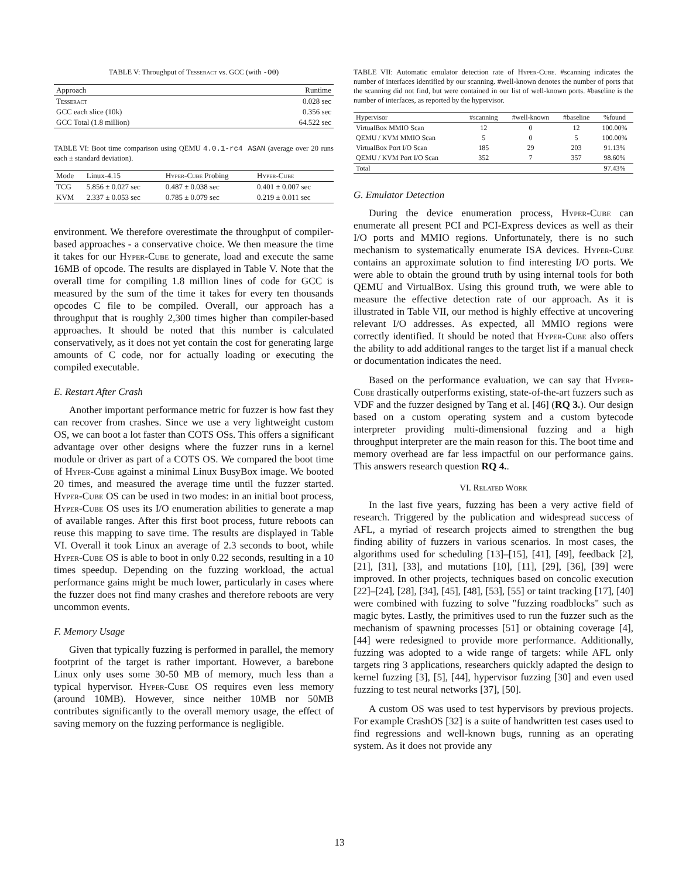TABLE V: Throughput of Tesseract vs. GCC (with -O0)
| Approach | Runtime |
| --- | --- |
| Tesseract | 0.028 sec |
| GCC each slice (10k) | 0.356 sec |
| GCC Total (1.8 million) | 64.522 sec |
TABLE VI: Boot time comparison using QEMU 4.0.1-rc4 ASAN (average over 20 runs each ± standard deviation).
| Mode | Linux-4.15 | Hyper-Cube Probing | Hyper-Cube |
| --- | --- | --- | --- |
| TCG | 5.856 ± 0.027 sec | 0.487 ± 0.038 sec | 0.401 ± 0.007 sec |
| KVM | 2.337 ± 0.053 sec | 0.785 ± 0.079 sec | 0.219 ± 0.011 sec |
environment. We therefore overestimate the throughput of compiler-based approaches - a conservative choice. We then measure the time it takes for our Hyper-Cube to generate, load and execute the same 16MB of opcode. The results are displayed in Table V. Note that the overall time for compiling 1.8 million lines of code for GCC is measured by the sum of the time it takes for every ten thousands opcodes C file to be compiled. Overall, our approach has a throughput that is roughly 2,300 times higher than compiler-based approaches. It should be noted that this number is calculated conservatively, as it does not yet contain the cost for generating large amounts of C code, nor for actually loading or executing the compiled executable.
E. Restart After Crash
Another important performance metric for fuzzer is how fast they can recover from crashes. Since we use a very lightweight custom OS, we can boot a lot faster than COTS OSs. This offers a significant advantage over other designs where the fuzzer runs in a kernel module or driver as part of a COTS OS. We compared the boot time of Hyper-Cube against a minimal Linux BusyBox image. We booted 20 times, and measured the average time until the fuzzer started. Hyper-Cube OS can be used in two modes: in an initial boot process, Hyper-Cube OS uses its I/O enumeration abilities to generate a map of available ranges. After this first boot process, future reboots can reuse this mapping to save time. The results are displayed in Table VI. Overall it took Linux an average of 2.3 seconds to boot, while Hyper-Cube OS is able to boot in only 0.22 seconds, resulting in a 10 times speedup. Depending on the fuzzing workload, the actual performance gains might be much lower, particularly in cases where the fuzzer does not find many crashes and therefore reboots are very uncommon events.
F. Memory Usage
Given that typically fuzzing is performed in parallel, the memory footprint of the target is rather important. However, a barebone Linux only uses some 30-50 MB of memory, much less than a typical hypervisor. Hyper-Cube OS requires even less memory (around 10MB). However, since neither 10MB nor 50MB contributes significantly to the overall memory usage, the effect of saving memory on the fuzzing performance is negligible.
TABLE VII: Automatic emulator detection rate of Hyper-Cube. #scanning indicates the number of interfaces identified by our scanning. #well-known denotes the number of ports that the scanning did not find, but were contained in our list of well-known ports. #baseline is the number of interfaces, as reported by the hypervisor.
| Hypervisor | #scanning | #well-known | #baseline | %found |
| --- | --- | --- | --- | --- |
| VirtualBox MMIO Scan | 12 | 0 | 12 | 100.00% |
| QEMU / KVM MMIO Scan | 5 | 0 | 5 | 100.00% |
| VirtualBox Port I/O Scan | 185 | 29 | 203 | 91.13% |
| QEMU / KVM Port I/O Scan | 352 | 7 | 357 | 98.60% |
| Total | | | | 97.43% |
G. Emulator Detection
During the device enumeration process, Hyper-Cube can enumerate all present PCI and PCI-Express devices as well as their I/O ports and MMIO regions. Unfortunately, there is no such mechanism to systematically enumerate ISA devices. Hyper-Cube contains an approximate solution to find interesting I/O ports. We were able to obtain the ground truth by using internal tools for both QEMU and VirtualBox. Using this ground truth, we were able to measure the effective detection rate of our approach. As it is illustrated in Table VII, our method is highly effective at uncovering relevant I/O addresses. As expected, all MMIO regions were correctly identified. It should be noted that Hyper-Cube also offers the ability to add additional ranges to the target list if a manual check or documentation indicates the need.
Based on the performance evaluation, we can say that Hyper-Cube drastically outperforms existing, state-of-the-art fuzzers such as VDF and the fuzzer designed by Tang et al. [46] (RQ 3.). Our design based on a custom operating system and a custom bytecode interpreter providing multi-dimensional fuzzing and a high throughput interpreter are the main reason for this. The boot time and memory overhead are far less impactful on our performance gains. This answers research question RQ 4..
VI. Related Work
In the last five years, fuzzing has been a very active field of research. Triggered by the publication and widespread success of AFL, a myriad of research projects aimed to strengthen the bug finding ability of fuzzers in various scenarios. In most cases, the algorithms used for scheduling [13]–[15], [41], [49], feedback [2], [21], [31], [33], and mutations [10], [11], [29], [36], [39] were improved. In other projects, techniques based on concolic execution [22]–[24], [28], [34], [45], [48], [53], [55] or taint tracking [17], [40] were combined with fuzzing to solve "fuzzing roadblocks" such as magic bytes. Lastly, the primitives used to run the fuzzer such as the mechanism of spawning processes [51] or obtaining coverage [4], [44] were redesigned to provide more performance. Additionally, fuzzing was adopted to a wide range of targets: while AFL only targets ring 3 applications, researchers quickly adapted the design to kernel fuzzing [3], [5], [44], hypervisor fuzzing [30] and even used fuzzing to test neural networks [37], [50].
A custom OS was used to test hypervisors by previous projects. For example CrashOS [32] is a suite of handwritten test cases used to find regressions and well-known bugs, running as an operating system. As it does not provide any
13